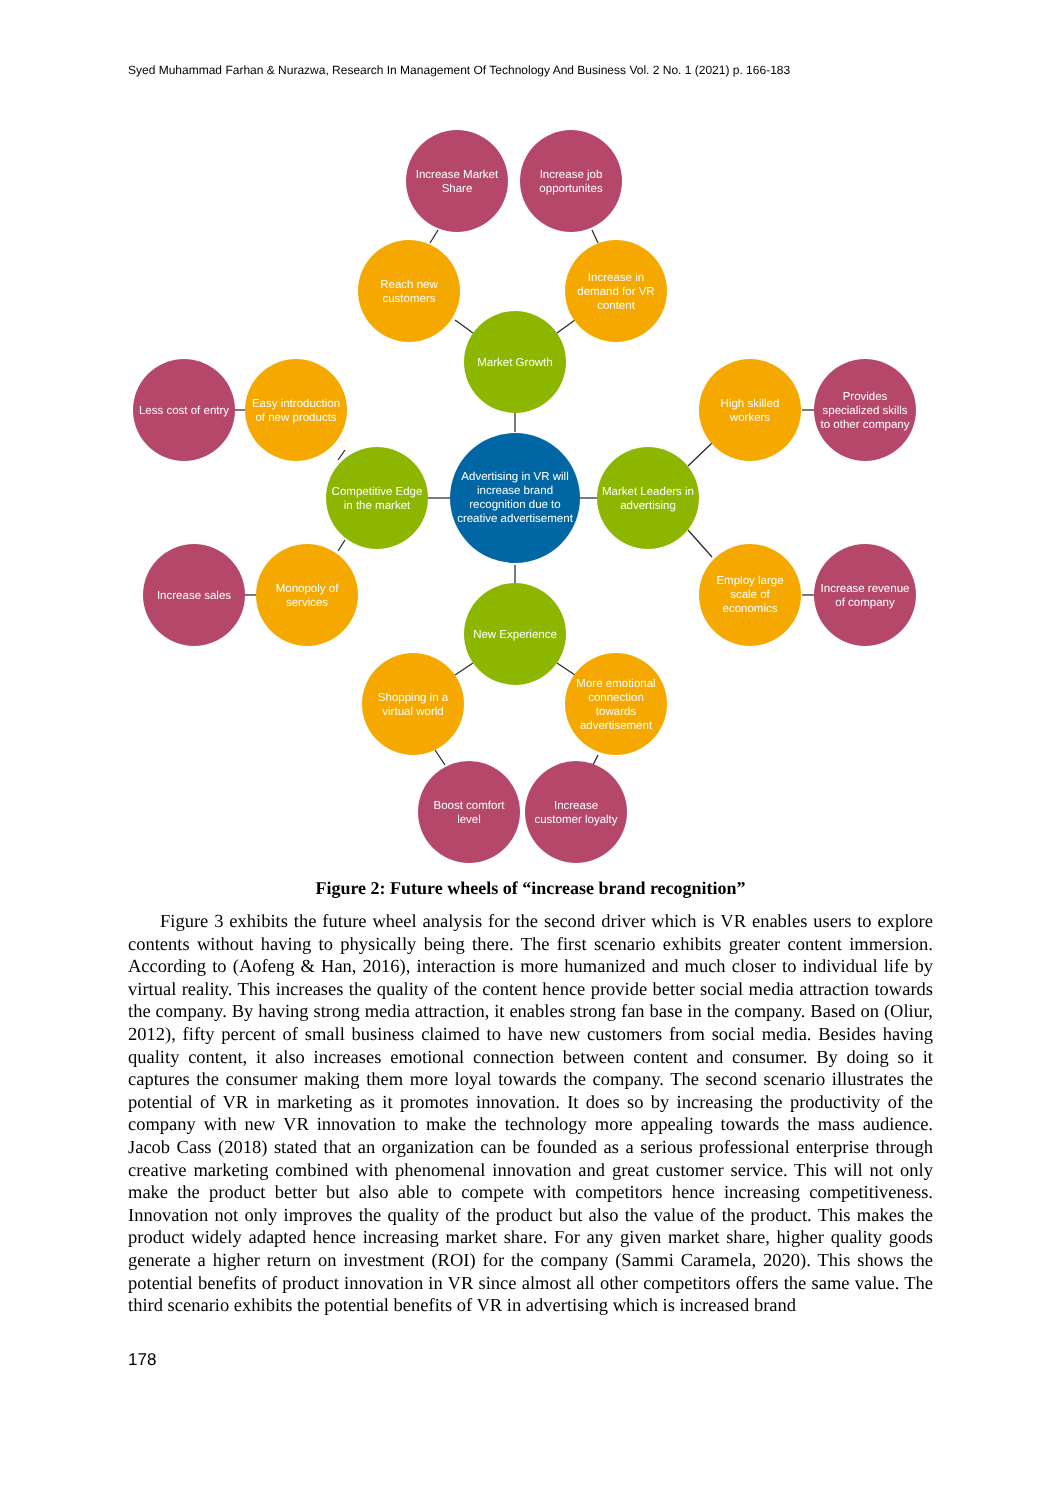Syed Muhammad Farhan & Nurazwa, Research In Management Of Technology And Business Vol. 2 No. 1 (2021) p. 166-183
Increase Market
Share
Increase job
opportunites
Reach new
customers
Increase in
demand for VR
content
Market Growth
Less cost of entry
Easy introduction
of new products
High skilled
workers
Provides
specialized skills
to other company
Competitive Edge
in the market
Advertising in VR will
increase brand
recognition due to
creative advertisement
Market Leaders in
advertising
Increase sales
Monopoly of
services
Employ large
scale of
economics
Increase revenue
of company
New Experience
Shopping in a
virtual world
More emotional
connection
towards
advertisement
Boost comfort
level
Increase
customer loyalty
Figure 2: Future wheels of “increase brand recognition”
Figure 3 exhibits the future wheel analysis for the second driver which is VR enables users to explore contents without having to physically being there. The first scenario exhibits greater content immersion. According to (Aofeng & Han, 2016), interaction is more humanized and much closer to individual life by virtual reality. This increases the quality of the content hence provide better social media attraction towards the company. By having strong media attraction, it enables strong fan base in the company. Based on (Oliur, 2012), fifty percent of small business claimed to have new customers from social media. Besides having quality content, it also increases emotional connection between content and consumer. By doing so it captures the consumer making them more loyal towards the company. The second scenario illustrates the potential of VR in marketing as it promotes innovation. It does so by increasing the productivity of the company with new VR innovation to make the technology more appealing towards the mass audience. Jacob Cass (2018) stated that an organization can be founded as a serious professional enterprise through creative marketing combined with phenomenal innovation and great customer service. This will not only make the product better but also able to compete with competitors hence increasing competitiveness. Innovation not only improves the quality of the product but also the value of the product. This makes the product widely adapted hence increasing market share. For any given market share, higher quality goods generate a higher return on investment (ROI) for the company (Sammi Caramela, 2020). This shows the potential benefits of product innovation in VR since almost all other competitors offers the same value. The third scenario exhibits the potential benefits of VR in advertising which is increased brand
178